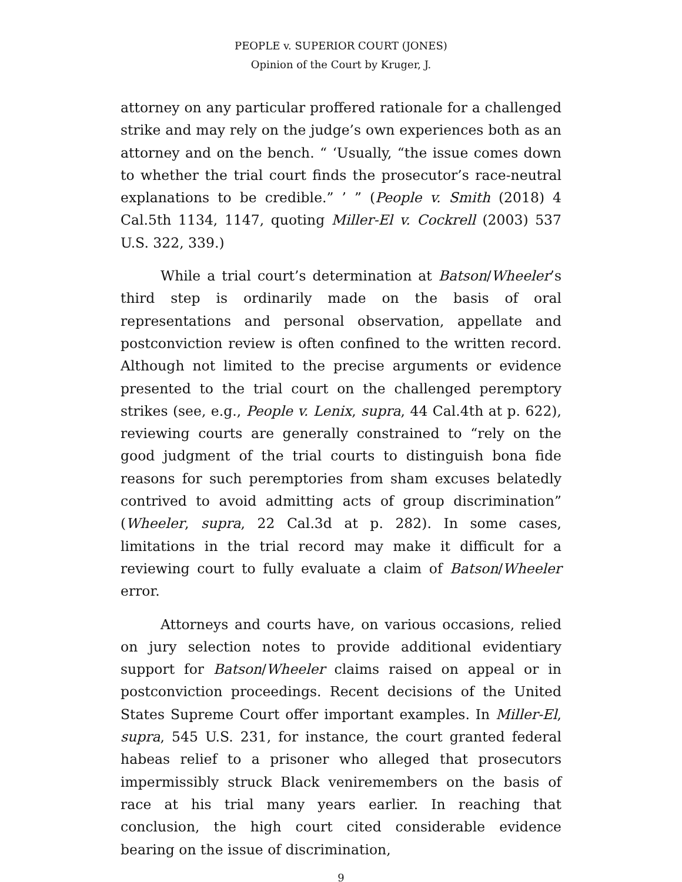PEOPLE v. SUPERIOR COURT (JONES)
Opinion of the Court by Kruger, J.
attorney on any particular proffered rationale for a challenged strike and may rely on the judge’s own experiences both as an attorney and on the bench. “ ‘Usually, “the issue comes down to whether the trial court finds the prosecutor’s race-neutral explanations to be credible.” ’ ” (People v. Smith (2018) 4 Cal.5th 1134, 1147, quoting Miller-El v. Cockrell (2003) 537 U.S. 322, 339.)
While a trial court’s determination at Batson/Wheeler’s third step is ordinarily made on the basis of oral representations and personal observation, appellate and postconviction review is often confined to the written record. Although not limited to the precise arguments or evidence presented to the trial court on the challenged peremptory strikes (see, e.g., People v. Lenix, supra, 44 Cal.4th at p. 622), reviewing courts are generally constrained to “rely on the good judgment of the trial courts to distinguish bona fide reasons for such peremptories from sham excuses belatedly contrived to avoid admitting acts of group discrimination” (Wheeler, supra, 22 Cal.3d at p. 282). In some cases, limitations in the trial record may make it difficult for a reviewing court to fully evaluate a claim of Batson/Wheeler error.
Attorneys and courts have, on various occasions, relied on jury selection notes to provide additional evidentiary support for Batson/Wheeler claims raised on appeal or in postconviction proceedings. Recent decisions of the United States Supreme Court offer important examples. In Miller-El, supra, 545 U.S. 231, for instance, the court granted federal habeas relief to a prisoner who alleged that prosecutors impermissibly struck Black veniremembers on the basis of race at his trial many years earlier. In reaching that conclusion, the high court cited considerable evidence bearing on the issue of discrimination,
9